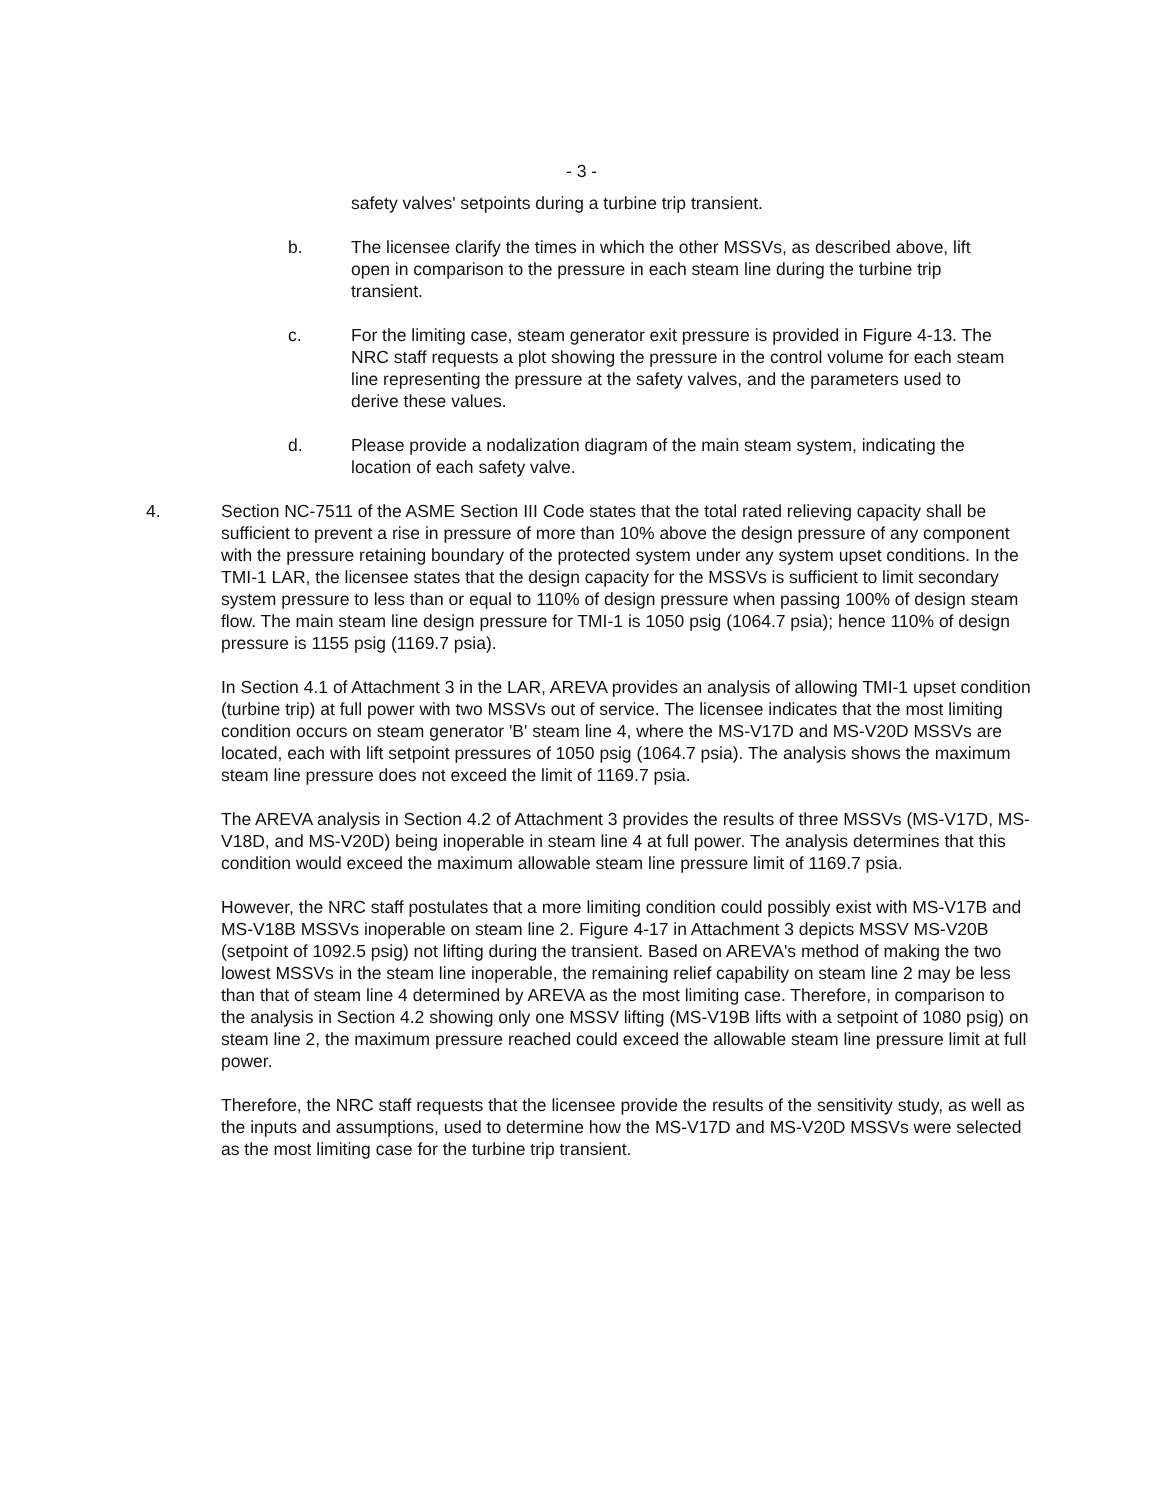- 3 -
safety valves' setpoints during a turbine trip transient.
b. The licensee clarify the times in which the other MSSVs, as described above, lift open in comparison to the pressure in each steam line during the turbine trip transient.
c. For the limiting case, steam generator exit pressure is provided in Figure 4-13. The NRC staff requests a plot showing the pressure in the control volume for each steam line representing the pressure at the safety valves, and the parameters used to derive these values.
d. Please provide a nodalization diagram of the main steam system, indicating the location of each safety valve.
4. Section NC-7511 of the ASME Section III Code states that the total rated relieving capacity shall be sufficient to prevent a rise in pressure of more than 10% above the design pressure of any component with the pressure retaining boundary of the protected system under any system upset conditions. In the TMI-1 LAR, the licensee states that the design capacity for the MSSVs is sufficient to limit secondary system pressure to less than or equal to 110% of design pressure when passing 100% of design steam flow. The main steam line design pressure for TMI-1 is 1050 psig (1064.7 psia); hence 110% of design pressure is 1155 psig (1169.7 psia).
In Section 4.1 of Attachment 3 in the LAR, AREVA provides an analysis of allowing TMI-1 upset condition (turbine trip) at full power with two MSSVs out of service. The licensee indicates that the most limiting condition occurs on steam generator 'B' steam line 4, where the MS-V17D and MS-V20D MSSVs are located, each with lift setpoint pressures of 1050 psig (1064.7 psia). The analysis shows the maximum steam line pressure does not exceed the limit of 1169.7 psia.
The AREVA analysis in Section 4.2 of Attachment 3 provides the results of three MSSVs (MS-V17D, MS-V18D, and MS-V20D) being inoperable in steam line 4 at full power. The analysis determines that this condition would exceed the maximum allowable steam line pressure limit of 1169.7 psia.
However, the NRC staff postulates that a more limiting condition could possibly exist with MS-V17B and MS-V18B MSSVs inoperable on steam line 2. Figure 4-17 in Attachment 3 depicts MSSV MS-V20B (setpoint of 1092.5 psig) not lifting during the transient. Based on AREVA's method of making the two lowest MSSVs in the steam line inoperable, the remaining relief capability on steam line 2 may be less than that of steam line 4 determined by AREVA as the most limiting case. Therefore, in comparison to the analysis in Section 4.2 showing only one MSSV lifting (MS-V19B lifts with a setpoint of 1080 psig) on steam line 2, the maximum pressure reached could exceed the allowable steam line pressure limit at full power.
Therefore, the NRC staff requests that the licensee provide the results of the sensitivity study, as well as the inputs and assumptions, used to determine how the MS-V17D and MS-V20D MSSVs were selected as the most limiting case for the turbine trip transient.